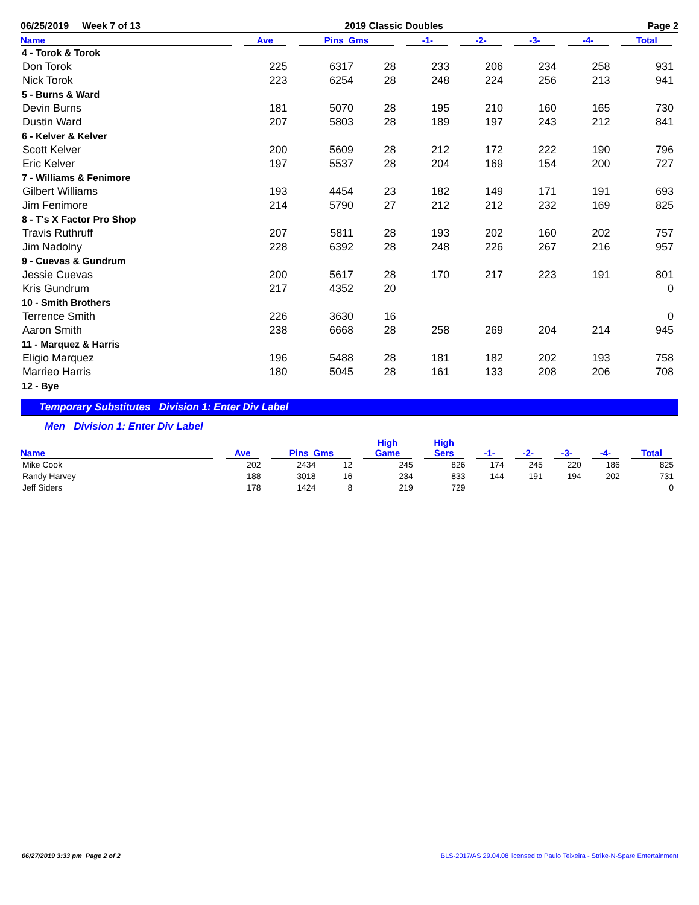06/25/2019 Week 7 of 13 2019 Classic Doubles Page 2
| Name | Ave | Pins Gms | | -1- | -2- | -3- | -4- | Total |
| --- | --- | --- | --- | --- | --- | --- | --- | --- |
| 4 - Torok & Torok | | | | | | | | |
| Don Torok | 225 | 6317 | 28 | 233 | 206 | 234 | 258 | 931 |
| Nick Torok | 223 | 6254 | 28 | 248 | 224 | 256 | 213 | 941 |
| 5 - Burns & Ward | | | | | | | | |
| Devin Burns | 181 | 5070 | 28 | 195 | 210 | 160 | 165 | 730 |
| Dustin Ward | 207 | 5803 | 28 | 189 | 197 | 243 | 212 | 841 |
| 6 - Kelver & Kelver | | | | | | | | |
| Scott Kelver | 200 | 5609 | 28 | 212 | 172 | 222 | 190 | 796 |
| Eric Kelver | 197 | 5537 | 28 | 204 | 169 | 154 | 200 | 727 |
| 7 - Williams & Fenimore | | | | | | | | |
| Gilbert Williams | 193 | 4454 | 23 | 182 | 149 | 171 | 191 | 693 |
| Jim Fenimore | 214 | 5790 | 27 | 212 | 212 | 232 | 169 | 825 |
| 8 - T's X Factor Pro Shop | | | | | | | | |
| Travis Ruthruff | 207 | 5811 | 28 | 193 | 202 | 160 | 202 | 757 |
| Jim Nadolny | 228 | 6392 | 28 | 248 | 226 | 267 | 216 | 957 |
| 9 - Cuevas & Gundrum | | | | | | | | |
| Jessie Cuevas | 200 | 5617 | 28 | 170 | 217 | 223 | 191 | 801 |
| Kris Gundrum | 217 | 4352 | 20 | | | | | 0 |
| 10 - Smith Brothers | | | | | | | | |
| Terrence Smith | 226 | 3630 | 16 | | | | | 0 |
| Aaron Smith | 238 | 6668 | 28 | 258 | 269 | 204 | 214 | 945 |
| 11 - Marquez & Harris | | | | | | | | |
| Eligio Marquez | 196 | 5488 | 28 | 181 | 182 | 202 | 193 | 758 |
| Marrieo Harris | 180 | 5045 | 28 | 161 | 133 | 208 | 206 | 708 |
| 12 - Bye | | | | | | | | |
Temporary Substitutes Division 1: Enter Div Label
Men Division 1: Enter Div Label
| Name | Ave | Pins Gms | | High Game | High Sers | -1- | -2- | -3- | -4- | Total |
| --- | --- | --- | --- | --- | --- | --- | --- | --- | --- | --- |
| Mike Cook | 202 | 2434 | 12 | 245 | 826 | 174 | 245 | 220 | 186 | 825 |
| Randy Harvey | 188 | 3018 | 16 | 234 | 833 | 144 | 191 | 194 | 202 | 731 |
| Jeff Siders | 178 | 1424 | 8 | 219 | 729 | | | | | 0 |
06/27/2019 3:33 pm Page 2 of 2 BLS-2017/AS 29.04.08 licensed to Paulo Teixeira - Strike-N-Spare Entertainment